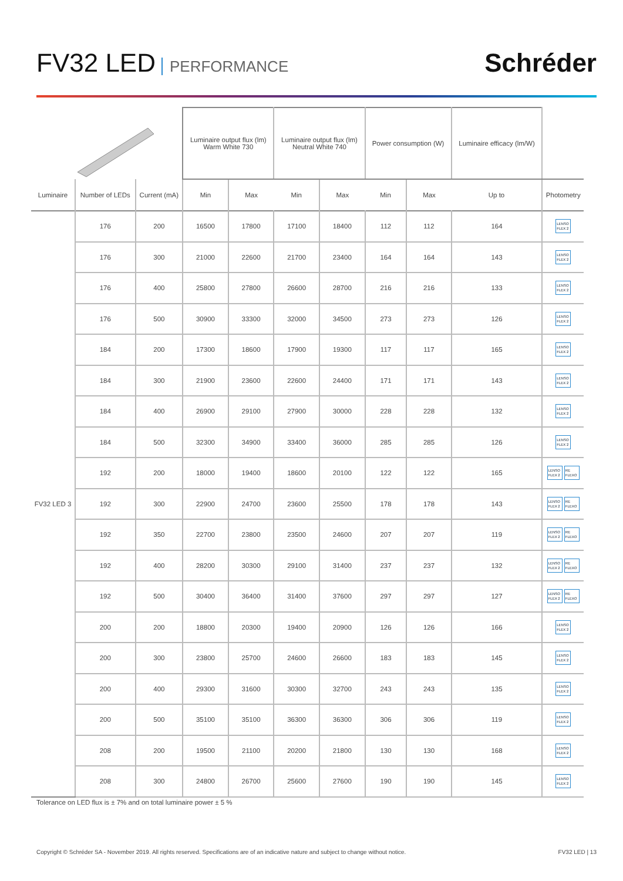FV32 LED PERFORMANCE
Schréder
| | | | Luminaire output flux (lm) Warm White 730 | | Luminaire output flux (lm) Neutral White 740 | | Power consumption (W) | | Luminaire efficacy (lm/W) | |
| --- | --- | --- | --- | --- | --- | --- | --- | --- | --- | --- |
| Luminaire | Number of LEDs | Current (mA) | Min | Max | Min | Max | Min | Max | Up to | Photometry |
| FV32 LED 3 | 176 | 200 | 16500 | 17800 | 17100 | 18400 | 112 | 112 | 164 | LENSO FLEX 2 |
| | 176 | 300 | 21000 | 22600 | 21700 | 23400 | 164 | 164 | 143 | LENSO FLEX 2 |
| | 176 | 400 | 25800 | 27800 | 26600 | 28700 | 216 | 216 | 133 | LENSO FLEX 2 |
| | 176 | 500 | 30900 | 33300 | 32000 | 34500 | 273 | 273 | 126 | LENSO FLEX 2 |
| | 184 | 200 | 17300 | 18600 | 17900 | 19300 | 117 | 117 | 165 | LENSO FLEX 2 |
| | 184 | 300 | 21900 | 23600 | 22600 | 24400 | 171 | 171 | 143 | LENSO FLEX 2 |
| | 184 | 400 | 26900 | 29100 | 27900 | 30000 | 228 | 228 | 132 | LENSO FLEX 2 |
| | 184 | 500 | 32300 | 34900 | 33400 | 36000 | 285 | 285 | 126 | LENSO FLEX 2 |
| | 192 | 200 | 18000 | 19400 | 18600 | 20100 | 122 | 122 | 165 | LENSO FLEX 2 RE FLEXO |
| | 192 | 300 | 22900 | 24700 | 23600 | 25500 | 178 | 178 | 143 | LENSO FLEX 2 RE FLEXO |
| | 192 | 350 | 22700 | 23800 | 23500 | 24600 | 207 | 207 | 119 | LENSO FLEX 2 RE FLEXO |
| | 192 | 400 | 28200 | 30300 | 29100 | 31400 | 237 | 237 | 132 | LENSO FLEX 2 RE FLEXO |
| | 192 | 500 | 30400 | 36400 | 31400 | 37600 | 297 | 297 | 127 | LENSO FLEX 2 RE FLEXO |
| | 200 | 200 | 18800 | 20300 | 19400 | 20900 | 126 | 126 | 166 | LENSO FLEX 2 |
| | 200 | 300 | 23800 | 25700 | 24600 | 26600 | 183 | 183 | 145 | LENSO FLEX 2 |
| | 200 | 400 | 29300 | 31600 | 30300 | 32700 | 243 | 243 | 135 | LENSO FLEX 2 |
| | 200 | 500 | 35100 | 35100 | 36300 | 36300 | 306 | 306 | 119 | LENSO FLEX 2 |
| | 208 | 200 | 19500 | 21100 | 20200 | 21800 | 130 | 130 | 168 | LENSO FLEX 2 |
| | 208 | 300 | 24800 | 26700 | 25600 | 27600 | 190 | 190 | 145 | LENSO FLEX 2 |
Tolerance on LED flux is ± 7% and on total luminaire power ± 5 %
Copyright © Schréder SA - November 2019. All rights reserved. Specifications are of an indicative nature and subject to change without notice. FV32 LED | 13